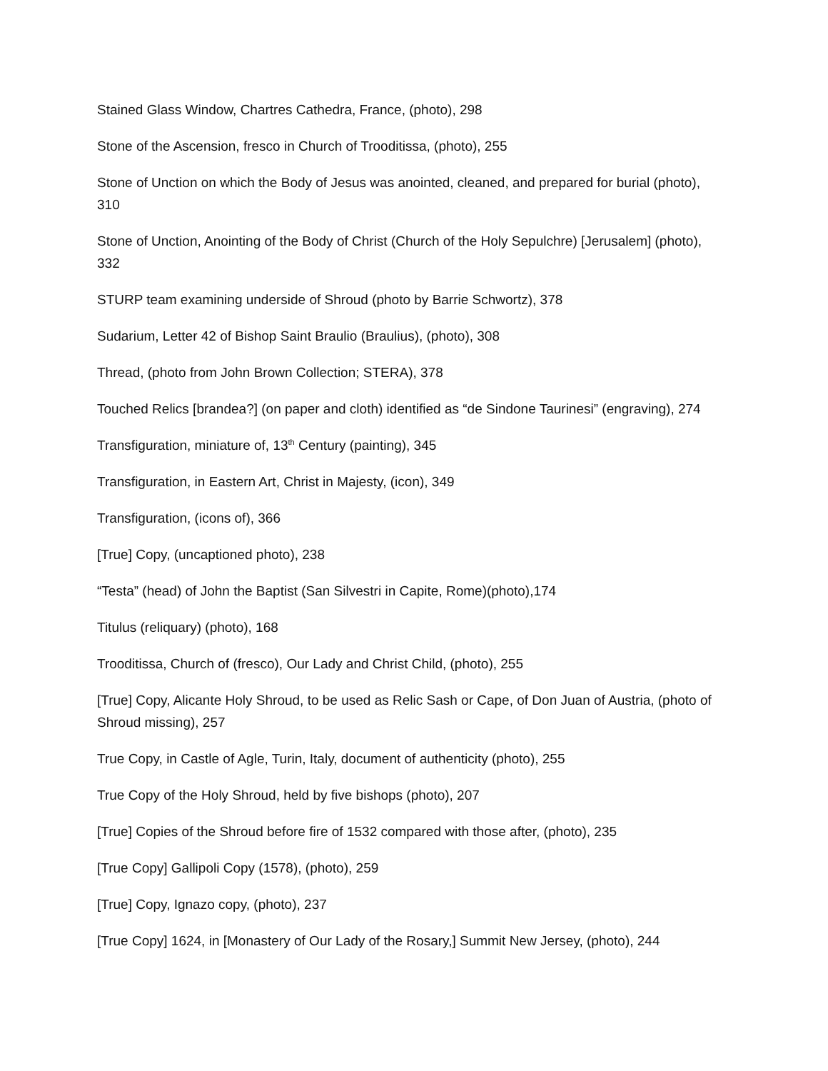Stained Glass Window, Chartres Cathedra, France, (photo), 298
Stone of the Ascension, fresco in Church of Trooditissa, (photo), 255
Stone of Unction on which the Body of Jesus was anointed, cleaned, and prepared for burial (photo), 310
Stone of Unction, Anointing of the Body of Christ (Church of the Holy Sepulchre) [Jerusalem] (photo), 332
STURP team examining underside of Shroud (photo by Barrie Schwortz), 378
Sudarium, Letter 42 of Bishop Saint Braulio (Braulius), (photo), 308
Thread, (photo from John Brown Collection; STERA), 378
Touched Relics [brandea?] (on paper and cloth) identified as “de Sindone Taurinesi” (engraving), 274
Transfiguration, miniature of, 13<sup>th</sup> Century (painting), 345
Transfiguration, in Eastern Art, Christ in Majesty, (icon), 349
Transfiguration, (icons of), 366
[True] Copy, (uncaptioned photo), 238
“Testa” (head) of John the Baptist (San Silvestri in Capite, Rome)(photo),174
Titulus (reliquary) (photo), 168
Trooditissa, Church of (fresco), Our Lady and Christ Child, (photo), 255
[True] Copy, Alicante Holy Shroud, to be used as Relic Sash or Cape, of Don Juan of Austria, (photo of Shroud missing), 257
True Copy, in Castle of Agle, Turin, Italy, document of authenticity (photo), 255
True Copy of the Holy Shroud, held by five bishops (photo), 207
[True] Copies of the Shroud before fire of 1532 compared with those after, (photo), 235
[True Copy] Gallipoli Copy (1578), (photo), 259
[True] Copy, Ignazo copy, (photo), 237
[True Copy] 1624, in [Monastery of Our Lady of the Rosary,] Summit New Jersey, (photo), 244